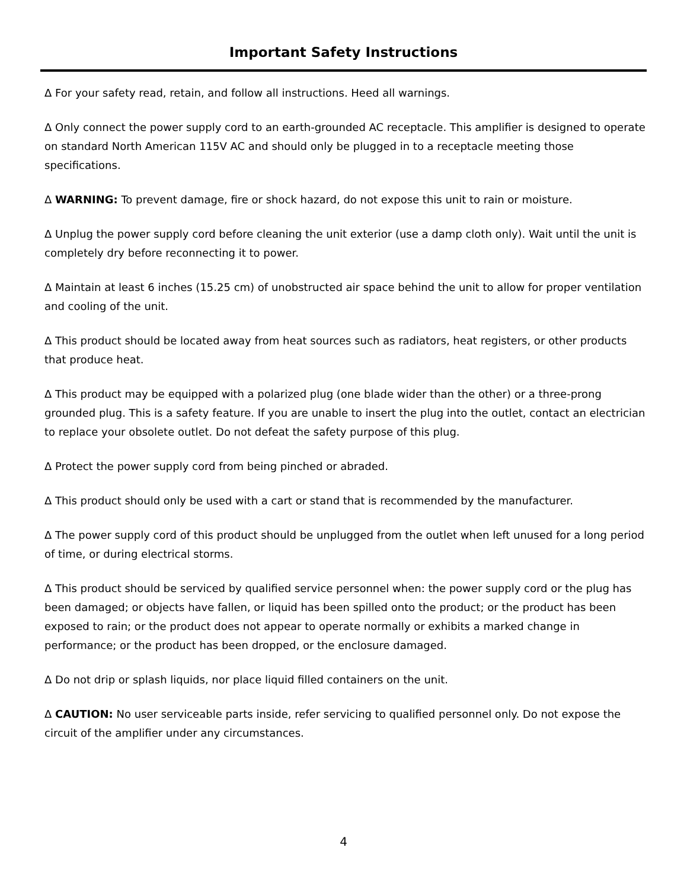Important Safety Instructions
Δ For your safety read, retain, and follow all instructions. Heed all warnings.
Δ Only connect the power supply cord to an earth-grounded AC receptacle. This amplifier is designed to operate on standard North American 115V AC and should only be plugged in to a receptacle meeting those specifications.
Δ WARNING: To prevent damage, fire or shock hazard, do not expose this unit to rain or moisture.
Δ Unplug the power supply cord before cleaning the unit exterior (use a damp cloth only). Wait until the unit is completely dry before reconnecting it to power.
Δ Maintain at least 6 inches (15.25 cm) of unobstructed air space behind the unit to allow for proper ventilation and cooling of the unit.
Δ This product should be located away from heat sources such as radiators, heat registers, or other products that produce heat.
Δ This product may be equipped with a polarized plug (one blade wider than the other) or a three-prong grounded plug. This is a safety feature. If you are unable to insert the plug into the outlet, contact an electrician to replace your obsolete outlet. Do not defeat the safety purpose of this plug.
Δ Protect the power supply cord from being pinched or abraded.
Δ This product should only be used with a cart or stand that is recommended by the manufacturer.
Δ The power supply cord of this product should be unplugged from the outlet when left unused for a long period of time, or during electrical storms.
Δ This product should be serviced by qualified service personnel when: the power supply cord or the plug has been damaged; or objects have fallen, or liquid has been spilled onto the product; or the product has been exposed to rain; or the product does not appear to operate normally or exhibits a marked change in performance; or the product has been dropped, or the enclosure damaged.
Δ Do not drip or splash liquids, nor place liquid filled containers on the unit.
Δ CAUTION: No user serviceable parts inside, refer servicing to qualified personnel only. Do not expose the circuit of the amplifier under any circumstances.
4